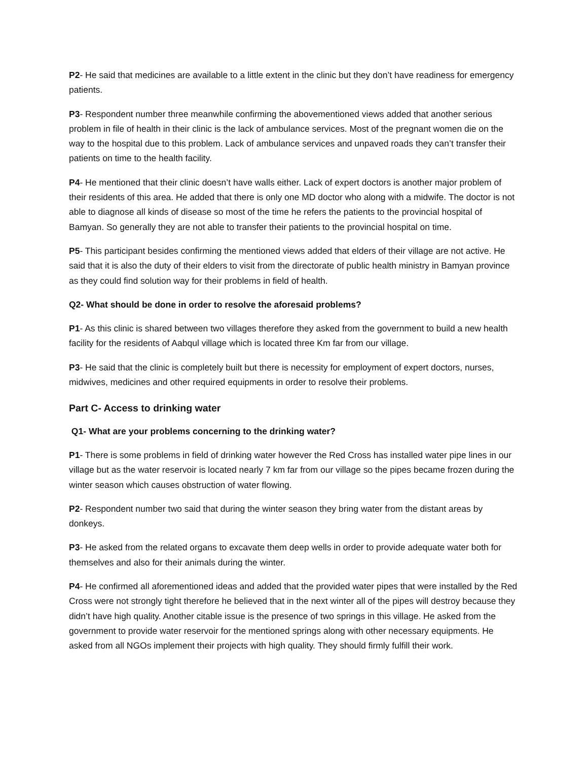P2- He said that medicines are available to a little extent in the clinic but they don’t have readiness for emergency patients.
P3- Respondent number three meanwhile confirming the abovementioned views added that another serious problem in file of health in their clinic is the lack of ambulance services. Most of the pregnant women die on the way to the hospital due to this problem. Lack of ambulance services and unpaved roads they can’t transfer their patients on time to the health facility.
P4- He mentioned that their clinic doesn’t have walls either. Lack of expert doctors is another major problem of their residents of this area. He added that there is only one MD doctor who along with a midwife. The doctor is not able to diagnose all kinds of disease so most of the time he refers the patients to the provincial hospital of Bamyan. So generally they are not able to transfer their patients to the provincial hospital on time.
P5- This participant besides confirming the mentioned views added that elders of their village are not active. He said that it is also the duty of their elders to visit from the directorate of public health ministry in Bamyan province as they could find solution way for their problems in field of health.
Q2- What should be done in order to resolve the aforesaid problems?
P1- As this clinic is shared between two villages therefore they asked from the government to build a new health facility for the residents of Aabqul village which is located three Km far from our village.
P3- He said that the clinic is completely built but there is necessity for employment of expert doctors, nurses, midwives, medicines and other required equipments in order to resolve their problems.
Part C- Access to drinking water
Q1- What are your problems concerning to the drinking water?
P1- There is some problems in field of drinking water however the Red Cross has installed water pipe lines in our village but as the water reservoir is located nearly 7 km far from our village so the pipes became frozen during the winter season which causes obstruction of water flowing.
P2- Respondent number two said that during the winter season they bring water from the distant areas by donkeys.
P3- He asked from the related organs to excavate them deep wells in order to provide adequate water both for themselves and also for their animals during the winter.
P4- He confirmed all aforementioned ideas and added that the provided water pipes that were installed by the Red Cross were not strongly tight therefore he believed that in the next winter all of the pipes will destroy because they didn’t have high quality. Another citable issue is the presence of two springs in this village. He asked from the government to provide water reservoir for the mentioned springs along with other necessary equipments. He asked from all NGOs implement their projects with high quality. They should firmly fulfill their work.